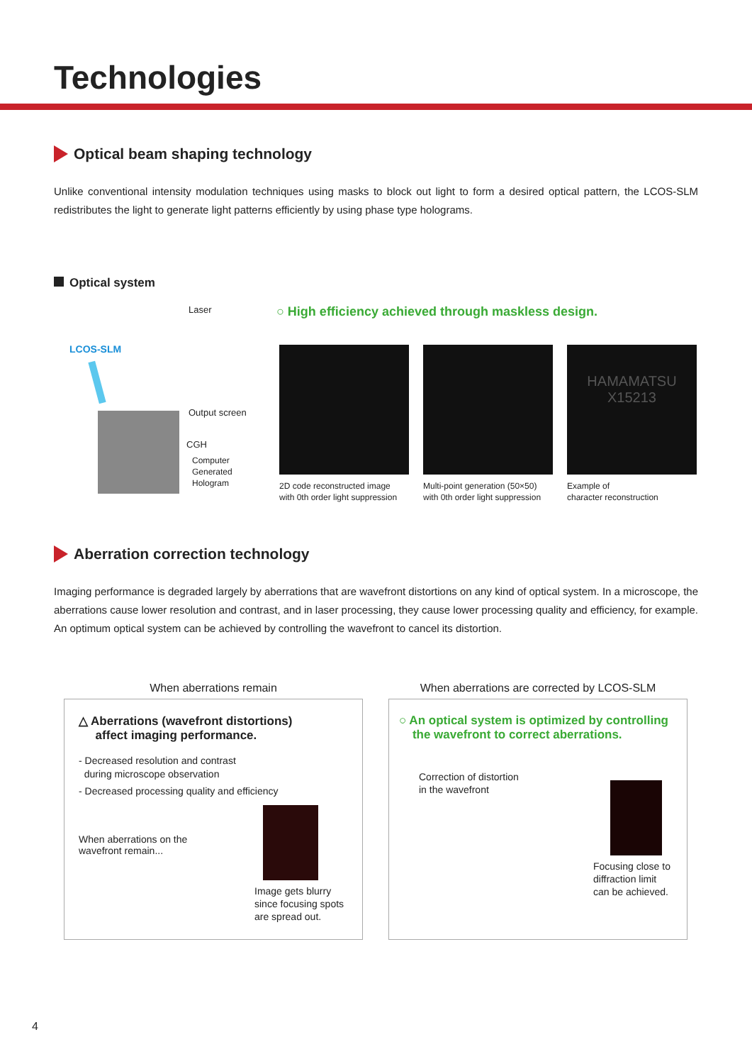Technologies
Optical beam shaping technology
Unlike conventional intensity modulation techniques using masks to block out light to form a desired optical pattern, the LCOS-SLM redistributes the light to generate light patterns efficiently by using phase type holograms.
Optical system
Laser
LCOS-SLM
Output screen
CGH
Computer
Generated
Hologram
○ High efficiency achieved through maskless design.
2D code reconstructed image
with 0th order light suppression
Multi-point generation (50×50)
with 0th order light suppression
HAMAMATSU
X15213
Example of
character reconstruction
Aberration correction technology
Imaging performance is degraded largely by aberrations that are wavefront distortions on any kind of optical system. In a microscope, the aberrations cause lower resolution and contrast, and in laser processing, they cause lower processing quality and efficiency, for example. An optimum optical system can be achieved by controlling the wavefront to cancel its distortion.
When aberrations remain
△ Aberrations (wavefront distortions)
affect imaging performance.
- Decreased resolution and contrast
during microscope observation
- Decreased processing quality and efficiency
When aberrations on the
wavefront remain...
Image gets blurry
since focusing spots
are spread out.
When aberrations are corrected by LCOS-SLM
○ An optical system is optimized by controlling
the wavefront to correct aberrations.
Correction of distortion
in the wavefront
Focusing close to
diffraction limit
can be achieved.
4